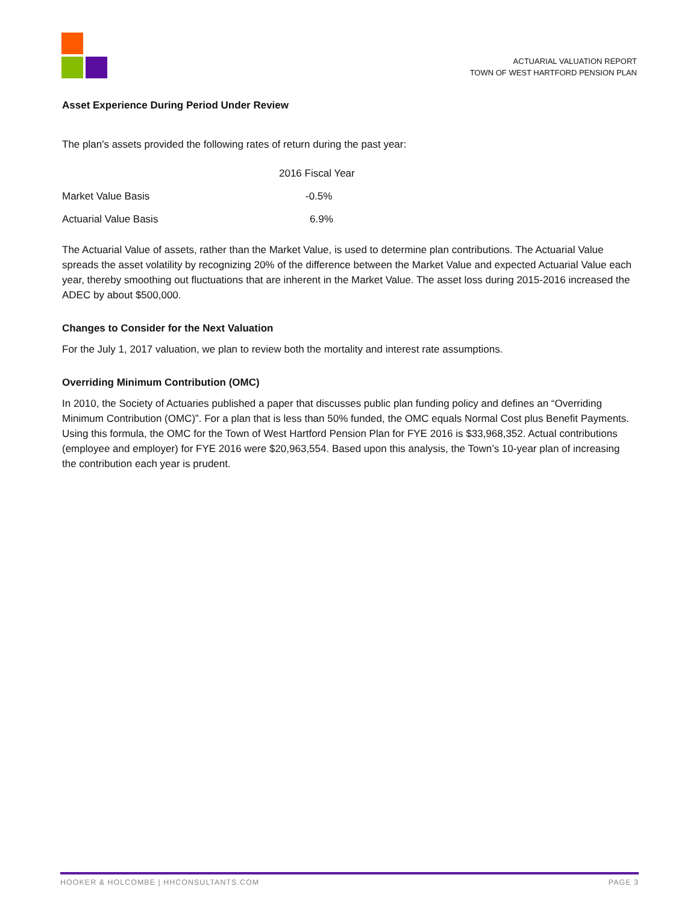ACTUARIAL VALUATION REPORT
TOWN OF WEST HARTFORD PENSION PLAN
Asset Experience During Period Under Review
The plan's assets provided the following rates of return during the past year:
| | 2016 Fiscal Year |
| --- | --- |
| Market Value Basis | -0.5% |
| Actuarial Value Basis | 6.9% |
The Actuarial Value of assets, rather than the Market Value, is used to determine plan contributions. The Actuarial Value spreads the asset volatility by recognizing 20% of the difference between the Market Value and expected Actuarial Value each year, thereby smoothing out fluctuations that are inherent in the Market Value. The asset loss during 2015-2016 increased the ADEC by about $500,000.
Changes to Consider for the Next Valuation
For the July 1, 2017 valuation, we plan to review both the mortality and interest rate assumptions.
Overriding Minimum Contribution (OMC)
In 2010, the Society of Actuaries published a paper that discusses public plan funding policy and defines an “Overriding Minimum Contribution (OMC)”. For a plan that is less than 50% funded, the OMC equals Normal Cost plus Benefit Payments. Using this formula, the OMC for the Town of West Hartford Pension Plan for FYE 2016 is $33,968,352. Actual contributions (employee and employer) for FYE 2016 were $20,963,554. Based upon this analysis, the Town’s 10-year plan of increasing the contribution each year is prudent.
HOOKER & HOLCOMBE | HHCONSULTANTS.COM PAGE 3